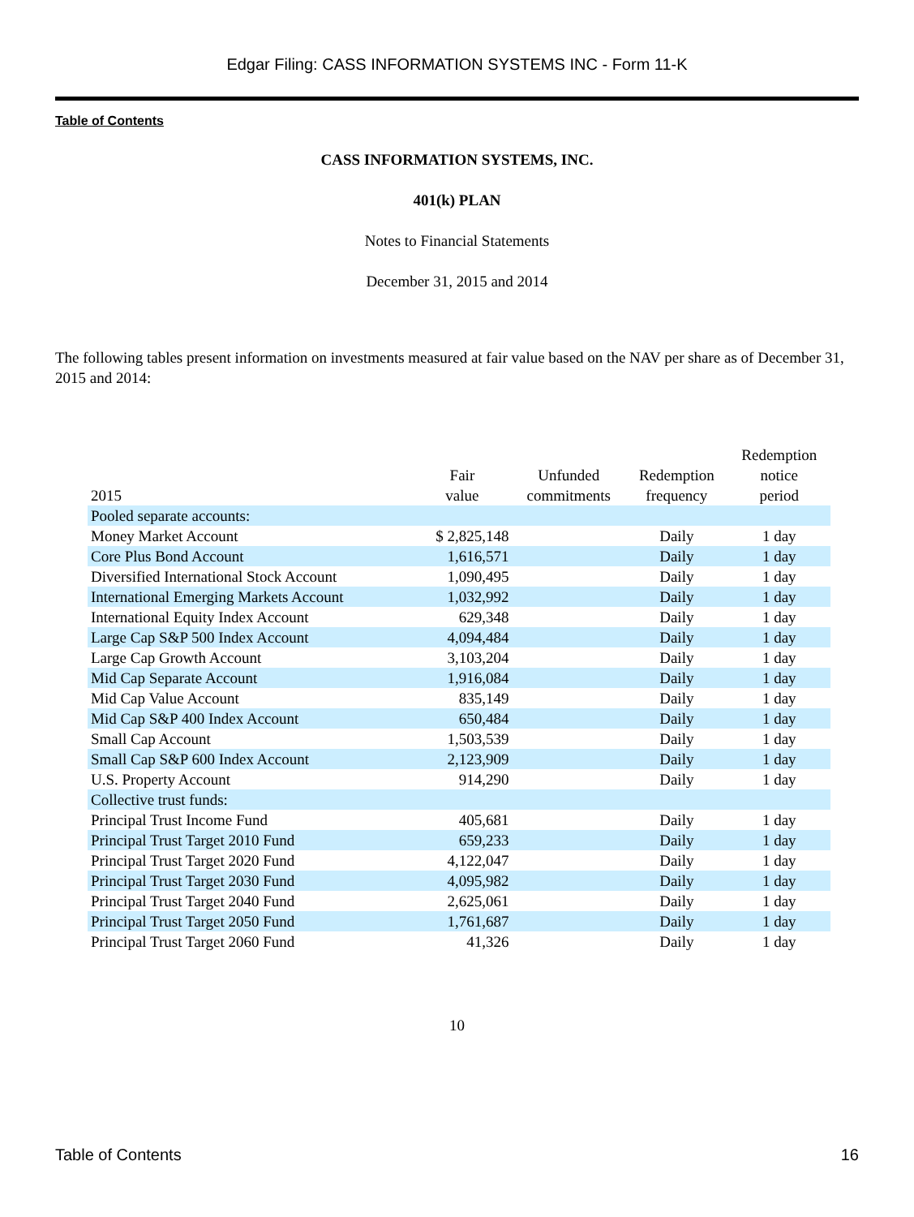Edgar Filing: CASS INFORMATION SYSTEMS INC - Form 11-K
Table of Contents
CASS INFORMATION SYSTEMS, INC.
401(k) PLAN
Notes to Financial Statements
December 31, 2015 and 2014
The following tables present information on investments measured at fair value based on the NAV per share as of December 31, 2015 and 2014:
| 2015 | Fair value | Unfunded commitments | Redemption frequency | Redemption notice period |
| --- | --- | --- | --- | --- |
| Pooled separate accounts: | | | | |
| Money Market Account | $ 2,825,148 | | Daily | 1 day |
| Core Plus Bond Account | 1,616,571 | | Daily | 1 day |
| Diversified International Stock Account | 1,090,495 | | Daily | 1 day |
| International Emerging Markets Account | 1,032,992 | | Daily | 1 day |
| International Equity Index Account | 629,348 | | Daily | 1 day |
| Large Cap S&P 500 Index Account | 4,094,484 | | Daily | 1 day |
| Large Cap Growth Account | 3,103,204 | | Daily | 1 day |
| Mid Cap Separate Account | 1,916,084 | | Daily | 1 day |
| Mid Cap Value Account | 835,149 | | Daily | 1 day |
| Mid Cap S&P 400 Index Account | 650,484 | | Daily | 1 day |
| Small Cap Account | 1,503,539 | | Daily | 1 day |
| Small Cap S&P 600 Index Account | 2,123,909 | | Daily | 1 day |
| U.S. Property Account | 914,290 | | Daily | 1 day |
| Collective trust funds: | | | | |
| Principal Trust Income Fund | 405,681 | | Daily | 1 day |
| Principal Trust Target 2010 Fund | 659,233 | | Daily | 1 day |
| Principal Trust Target 2020 Fund | 4,122,047 | | Daily | 1 day |
| Principal Trust Target 2030 Fund | 4,095,982 | | Daily | 1 day |
| Principal Trust Target 2040 Fund | 2,625,061 | | Daily | 1 day |
| Principal Trust Target 2050 Fund | 1,761,687 | | Daily | 1 day |
| Principal Trust Target 2060 Fund | 41,326 | | Daily | 1 day |
10
Table of Contents 16